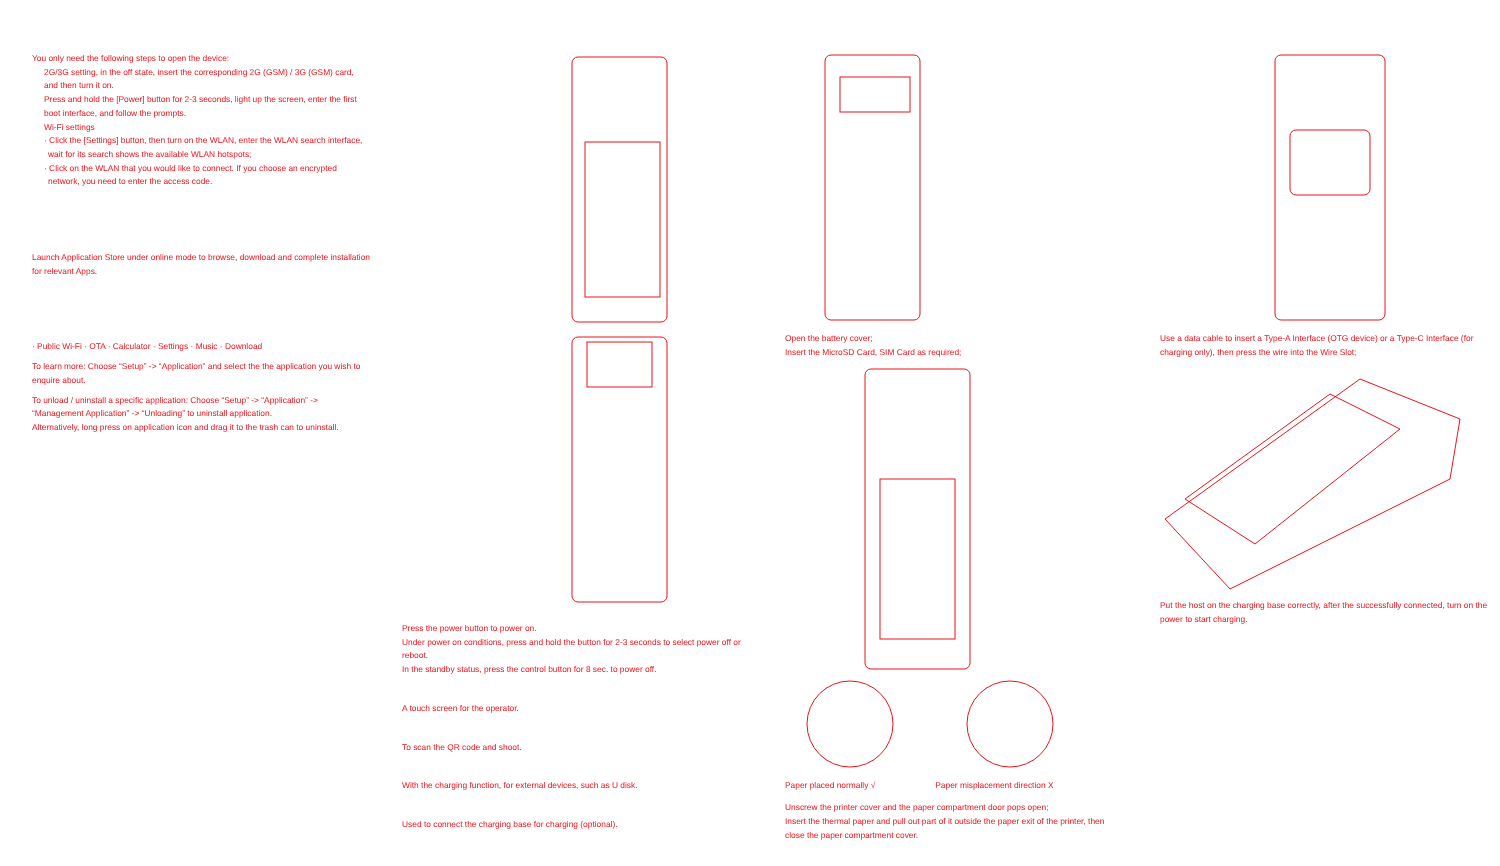You only need the following steps to open the device:
2G/3G setting, in the off state, insert the corresponding 2G (GSM) / 3G (GSM) card, and then turn it on.
Press and hold the [Power] button for 2-3 seconds, light up the screen, enter the first boot interface, and follow the prompts.
Wi-Fi settings
· Click the [Settings] button, then turn on the WLAN, enter the WLAN search interface, wait for its search shows the available WLAN hotspots;
· Click on the WLAN that you would like to connect. If you choose an encrypted network, you need to enter the access code.
Launch Application Store under online mode to browse, download and complete installation for relevant Apps.
· Public Wi-Fi · OTA · Calculator · Settings · Music · Download
To learn more: Choose “Setup” -> “Application” and select the the application you wish to enquire about.
To unload / uninstall a specific application: Choose “Setup” -> “Application” -> “Management Application” -> “Unloading” to uninstall application.
Alternatively, long press on application icon and drag it to the trash can to uninstall.
Press the power button to power on.
Under power on conditions, press and hold the button for 2-3 seconds to select power off or reboot.
In the standby status, press the control button for 8 sec. to power off.
A touch screen for the operator.
To scan the QR code and shoot.
With the charging function, for external devices, such as U disk.
Used to connect the charging base for charging (optional).
Open the battery cover;
Insert the MicroSD Card, SIM Card as required;
Paper placed normally √ Paper misplacement direction X
Unscrew the printer cover and the paper compartment door pops open;
Insert the thermal paper and pull out part of it outside the paper exit of the printer, then close the paper compartment cover.
Use a data cable to insert a Type-A Interface (OTG device) or a Type-C Interface (for charging only), then press the wire into the Wire Slot;
Put the host on the charging base correctly, after the successfully connected, turn on the power to start charging.